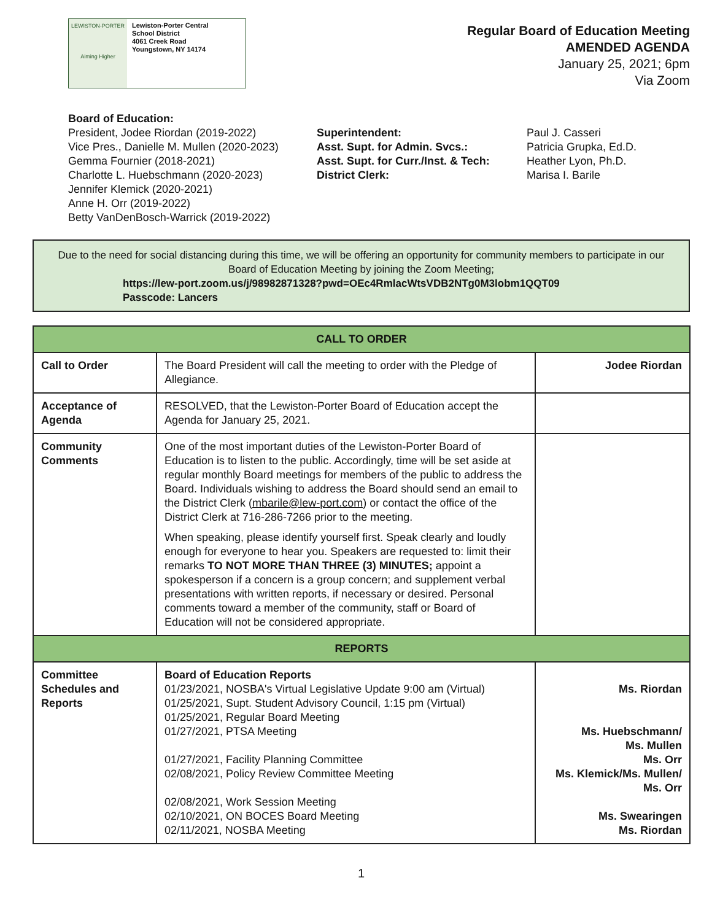LEWISTON-PORTER
Aiming Higher
Lewiston-Porter Central
School District
4061 Creek Road
Youngstown, NY 14174
Regular Board of Education Meeting
AMENDED AGENDA
January 25, 2021; 6pm
Via Zoom
Board of Education:
President, Jodee Riordan (2019-2022)
Vice Pres., Danielle M. Mullen (2020-2023)
Gemma Fournier (2018-2021)
Charlotte L. Huebschmann (2020-2023)
Jennifer Klemick (2020-2021)
Anne H. Orr (2019-2022)
Betty VanDenBosch-Warrick (2019-2022)
Superintendent:
Asst. Supt. for Admin. Svcs.:
Asst. Supt. for Curr./Inst. & Tech:
District Clerk:
Paul J. Casseri
Patricia Grupka, Ed.D.
Heather Lyon, Ph.D.
Marisa I. Barile
Due to the need for social distancing during this time, we will be offering an opportunity for community members to participate in our Board of Education Meeting by joining the Zoom Meeting;
https://lew-port.zoom.us/j/98982871328?pwd=OEc4RmlacWtsVDB2NTg0M3lobm1QQT09
Passcode: Lancers
| CALL TO ORDER | | |
| --- | --- | --- |
| Call to Order | The Board President will call the meeting to order with the Pledge of Allegiance. | Jodee Riordan |
| Acceptance of Agenda | RESOLVED, that the Lewiston-Porter Board of Education accept the Agenda for January 25, 2021. | |
| Community Comments | One of the most important duties of the Lewiston-Porter Board of Education is to listen to the public. Accordingly, time will be set aside at regular monthly Board meetings for members of the public to address the Board. Individuals wishing to address the Board should send an email to the District Clerk ( mbarile@lew-port.com ) or contact the office of the District Clerk at 716-286-7266 prior to the meeting. When speaking, please identify yourself first. Speak clearly and loudly enough for everyone to hear you. Speakers are requested to: limit their remarks TO NOT MORE THAN THREE (3) MINUTES; appoint a spokesperson if a concern is a group concern; and supplement verbal presentations with written reports, if necessary or desired. Personal comments toward a member of the community, staff or Board of Education will not be considered appropriate. | |
| REPORTS | | |
| Committee Schedules and Reports | Board of Education Reports 01/23/2021, NOSBA's Virtual Legislative Update 9:00 am (Virtual) 01/25/2021, Supt. Student Advisory Council, 1:15 pm (Virtual) 01/25/2021, Regular Board Meeting 01/27/2021, PTSA Meeting 01/27/2021, Facility Planning Committee 02/08/2021, Policy Review Committee Meeting 02/08/2021, Work Session Meeting 02/10/2021, ON BOCES Board Meeting 02/11/2021, NOSBA Meeting | Ms. Riordan Ms. Huebschmann/ Ms. Mullen Ms. Orr Ms. Klemick/Ms. Mullen/ Ms. Orr Ms. Swearingen Ms. Riordan |
1